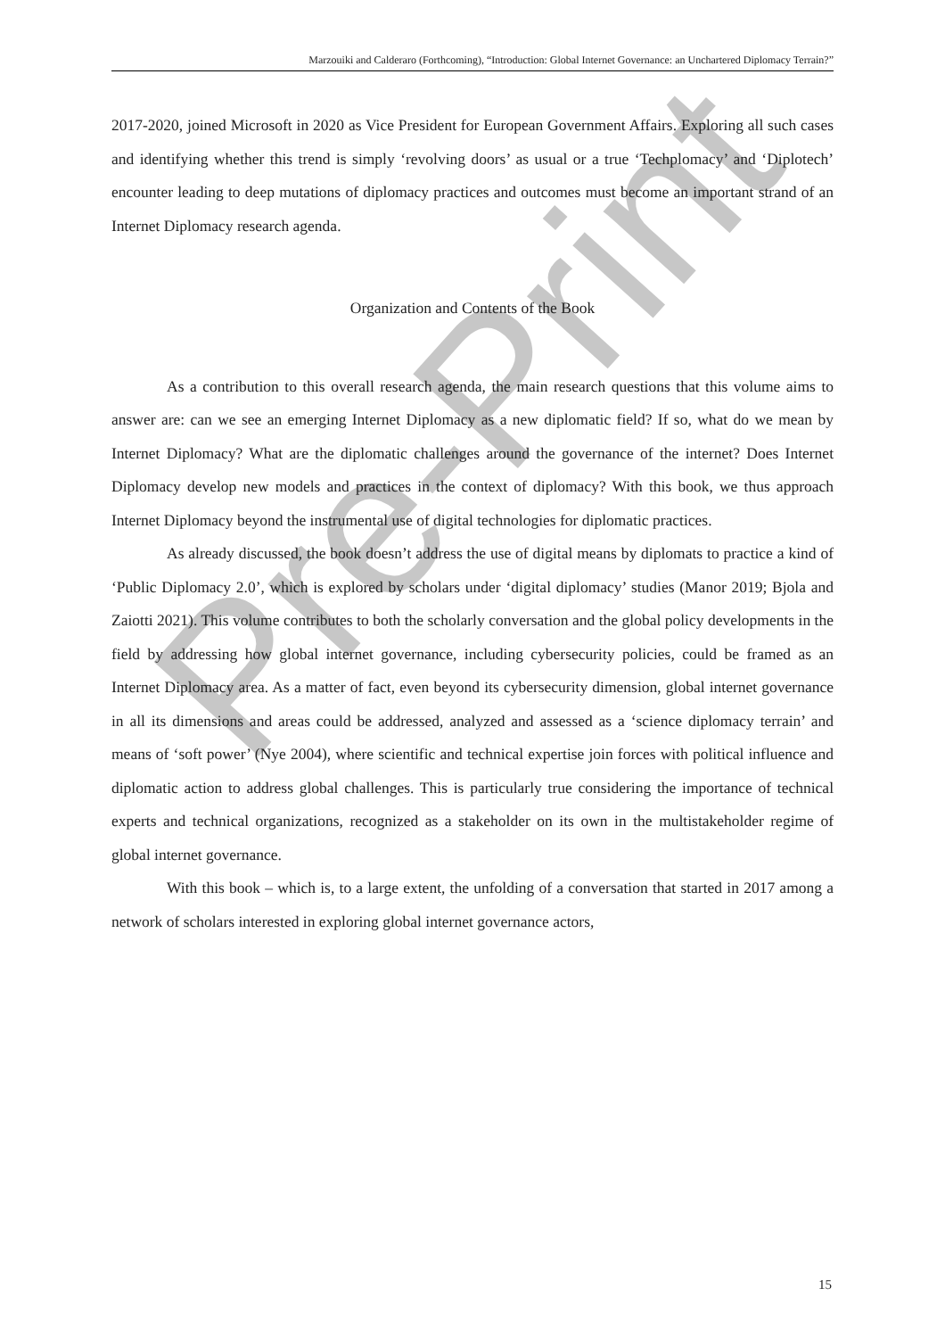Pre-Print
Marzouiki and Calderaro (Forthcoming), “Introduction: Global Internet Governance: an Unchartered Diplomacy Terrain?”
2017-2020, joined Microsoft in 2020 as Vice President for European Government Affairs. Exploring all such cases and identifying whether this trend is simply ‘revolving doors’ as usual or a true ‘Techplomacy’ and ‘Diplotech’ encounter leading to deep mutations of diplomacy practices and outcomes must become an important strand of an Internet Diplomacy research agenda.
Organization and Contents of the Book
As a contribution to this overall research agenda, the main research questions that this volume aims to answer are: can we see an emerging Internet Diplomacy as a new diplomatic field? If so, what do we mean by Internet Diplomacy? What are the diplomatic challenges around the governance of the internet? Does Internet Diplomacy develop new models and practices in the context of diplomacy? With this book, we thus approach Internet Diplomacy beyond the instrumental use of digital technologies for diplomatic practices.
As already discussed, the book doesn’t address the use of digital means by diplomats to practice a kind of ‘Public Diplomacy 2.0’, which is explored by scholars under ‘digital diplomacy’ studies (Manor 2019; Bjola and Zaiotti 2021). This volume contributes to both the scholarly conversation and the global policy developments in the field by addressing how global internet governance, including cybersecurity policies, could be framed as an Internet Diplomacy area. As a matter of fact, even beyond its cybersecurity dimension, global internet governance in all its dimensions and areas could be addressed, analyzed and assessed as a ‘science diplomacy terrain’ and means of ‘soft power’ (Nye 2004), where scientific and technical expertise join forces with political influence and diplomatic action to address global challenges. This is particularly true considering the importance of technical experts and technical organizations, recognized as a stakeholder on its own in the multistakeholder regime of global internet governance.
With this book – which is, to a large extent, the unfolding of a conversation that started in 2017 among a network of scholars interested in exploring global internet governance actors,
15